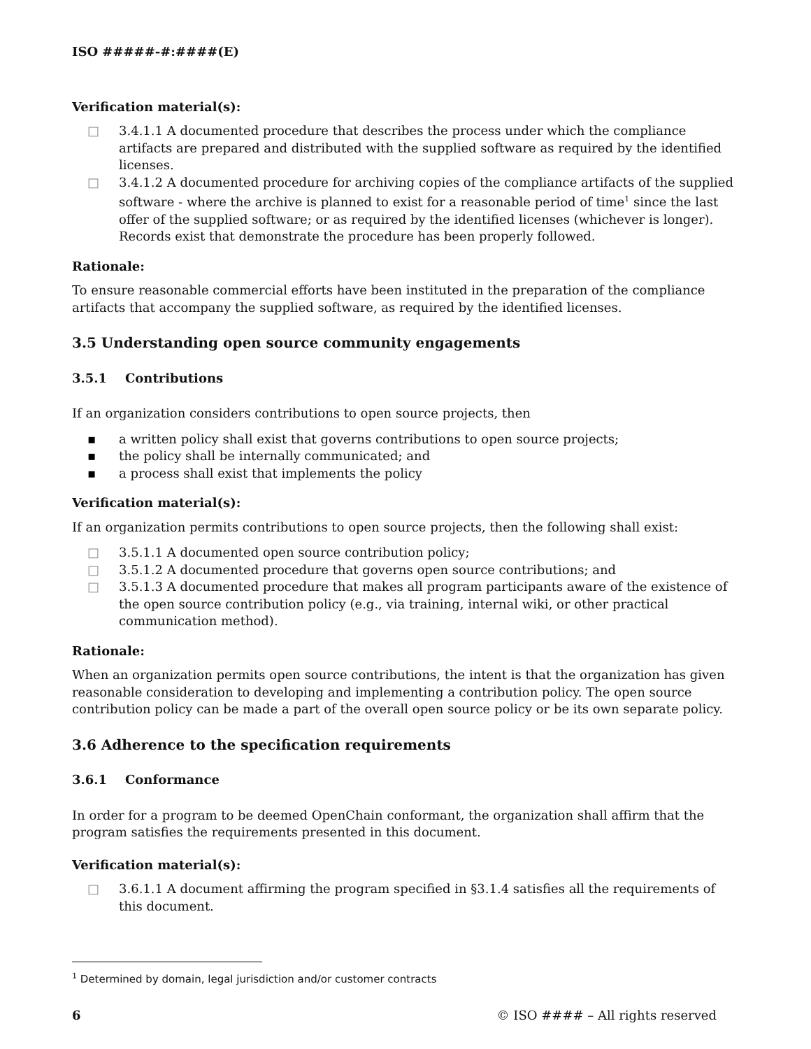ISO #####-#:####(E)
Verification material(s):
□ 3.4.1.1 A documented procedure that describes the process under which the compliance artifacts are prepared and distributed with the supplied software as required by the identified licenses.
□ 3.4.1.2 A documented procedure for archiving copies of the compliance artifacts of the supplied software - where the archive is planned to exist for a reasonable period of time<sup>1</sup> since the last offer of the supplied software; or as required by the identified licenses (whichever is longer). Records exist that demonstrate the procedure has been properly followed.
Rationale:
To ensure reasonable commercial efforts have been instituted in the preparation of the compliance artifacts that accompany the supplied software, as required by the identified licenses.
3.5 Understanding open source community engagements
3.5.1 Contributions
If an organization considers contributions to open source projects, then
▪ a written policy shall exist that governs contributions to open source projects;
▪ the policy shall be internally communicated; and
▪ a process shall exist that implements the policy
Verification material(s):
If an organization permits contributions to open source projects, then the following shall exist:
□ 3.5.1.1 A documented open source contribution policy;
□ 3.5.1.2 A documented procedure that governs open source contributions; and
□ 3.5.1.3 A documented procedure that makes all program participants aware of the existence of the open source contribution policy (e.g., via training, internal wiki, or other practical communication method).
Rationale:
When an organization permits open source contributions, the intent is that the organization has given reasonable consideration to developing and implementing a contribution policy. The open source contribution policy can be made a part of the overall open source policy or be its own separate policy.
3.6 Adherence to the specification requirements
3.6.1 Conformance
In order for a program to be deemed OpenChain conformant, the organization shall affirm that the program satisfies the requirements presented in this document.
Verification material(s):
□ 3.6.1.1 A document affirming the program specified in §3.1.4 satisfies all the requirements of this document.
<sup>1</sup> Determined by domain, legal jurisdiction and/or customer contracts
6 © ISO #### – All rights reserved